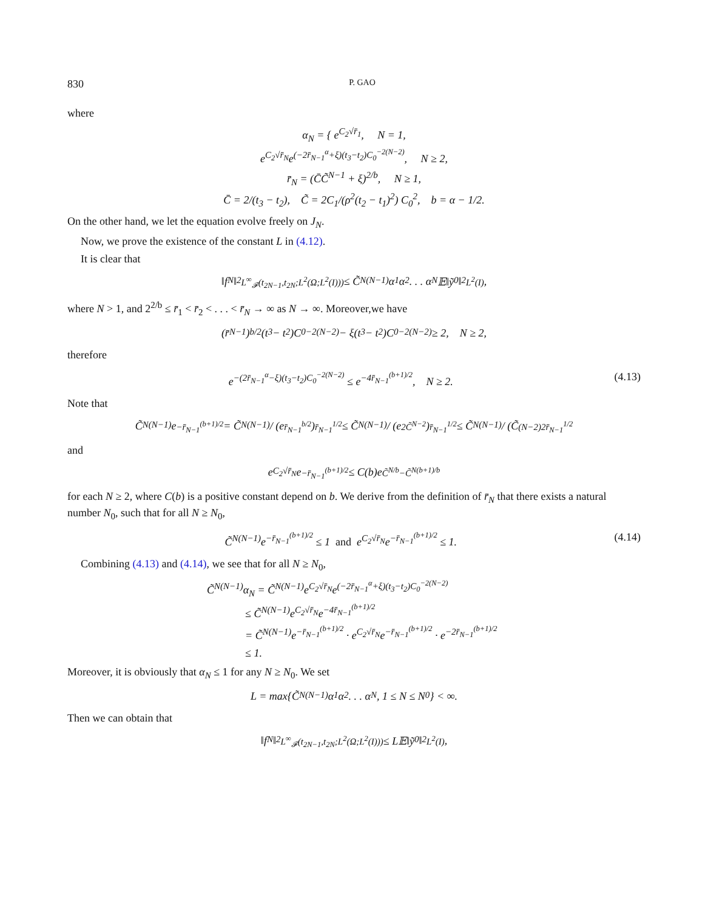830 P. GAO
where
α<sub>N</sub> = { e<sup>C<sub>2</sub>√r̄<sub>1</sub></sup>, N = 1,
e<sup>C<sub>2</sub>√r̄<sub>N</sub></sup>e<sup>(−2r̄<sub>N−1</sub><sup>α</sup>+ξ)(t<sub>3</sub>−t<sub>2</sub>)C<sub>0</sub><sup>−2(N−2)</sup></sup>, N ≥ 2,
r̄<sub>N</sub> = (C̄C̃<sup>N−1</sup> + ξ)<sup>2/b</sup>, N ≥ 1,
C̄ = 2/(t<sub>3</sub> − t<sub>2</sub>), C̃ = 2C<sub>1</sub>/(ρ<sup>2</sup>(t<sub>2</sub> − t<sub>1</sub>)<sup>2</sup>) C<sub>0</sub><sup>2</sup>, b = α − 1/2.
On the other hand, we let the equation evolve freely on J<sub>N</sub>.
Now, we prove the existence of the constant L in (4.12).
It is clear that
‖f<sub>N</sub>‖<sup>2</sup><sub>L<sup>∞</sup><sub>𝓕</sub>(t<sub>2N−1</sub>,t<sub>2N</sub>;L<sup>2</sup>(Ω;L<sup>2</sup>(I)))</sub> ≤ C̃<sup>N(N−1)</sup>α<sub>1</sub>α<sub>2</sub> . . . α<sub>N</sub>𝔼‖ỹ<sub>0</sub>‖<sup>2</sup><sub>L<sup>2</sup>(I)</sub>,
where N > 1, and 2<sup>2/b</sup> ≤ r̄<sub>1</sub> < r̄<sub>2</sub> < . . . < r̄<sub>N</sub> → ∞ as N → ∞. Moreover,we have
(r̄<sub>N−1</sub>)<sup>b/2</sup>(t<sub>3</sub> − t<sub>2</sub>)C<sub>0</sub><sup>−2(N−2)</sup> − ξ(t<sub>3</sub> − t<sub>2</sub>)C<sub>0</sub><sup>−2(N−2)</sup> ≥ 2, N ≥ 2,
therefore
e<sup>−(2r̄<sub>N−1</sub><sup>α</sup>−ξ)(t<sub>3</sub>−t<sub>2</sub>)C<sub>0</sub><sup>−2(N−2)</sup></sup> ≤ e<sup>−4r̄<sub>N−1</sub><sup>(b+1)/2</sup></sup>, N ≥ 2. (4.13)
Note that
C̃<sup>N(N−1)</sup>e<sup>−r̄<sub>N−1</sub><sup>(b+1)/2</sup></sup> = C̃<sup>N(N−1)</sup> / (e<sup>r̄<sub>N−1</sub><sup>b/2</sup></sup>)<sup>r̄<sub>N−1</sub><sup>1/2</sup></sup> ≤ C̃<sup>N(N−1)</sup> / (e<sup>2C̃<sup>N−2</sup></sup>)<sup>r̄<sub>N−1</sub><sup>1/2</sup></sup> ≤ C̃<sup>N(N−1)</sup> / (C̃<sup>(N−2)2r̄<sub>N−1</sub><sup>1/2</sup></sup>
and
e<sup>C<sub>2</sub>√r̄<sub>N</sub></sup>e<sup>−r̄<sub>N−1</sub><sup>(b+1)/2</sup></sup> ≤ C(b)e<sup>C̃<sup>N/b</sup>−C̃<sup>N(b+1)/b</sup></sup>
for each N ≥ 2, where C(b) is a positive constant depend on b. We derive from the definition of r̄<sub>N</sub> that there exists a natural number N<sub>0</sub>, such that for all N ≥ N<sub>0</sub>,
C̃<sup>N(N−1)</sup>e<sup>−r̄<sub>N−1</sub><sup>(b+1)/2</sup></sup> ≤ 1 and e<sup>C<sub>2</sub>√r̄<sub>N</sub></sup>e<sup>−r̄<sub>N−1</sub><sup>(b+1)/2</sup></sup> ≤ 1. (4.14)
Combining (4.13) and (4.14), we see that for all N ≥ N<sub>0</sub>,
C̃<sup>N(N−1)</sup>α<sub>N</sub> = C̃<sup>N(N−1)</sup>e<sup>C<sub>2</sub>√r̄<sub>N</sub></sup>e<sup>(−2r̄<sub>N−1</sub><sup>α</sup>+ξ)(t<sub>3</sub>−t<sub>2</sub>)C<sub>0</sub><sup>−2(N−2)</sup></sup>
≤ C̃<sup>N(N−1)</sup>e<sup>C<sub>2</sub>√r̄<sub>N</sub></sup>e<sup>−4r̄<sub>N−1</sub><sup>(b+1)/2</sup></sup>
= C̃<sup>N(N−1)</sup>e<sup>−r̄<sub>N−1</sub><sup>(b+1)/2</sup></sup> · e<sup>C<sub>2</sub>√r̄<sub>N</sub></sup>e<sup>−r̄<sub>N−1</sub><sup>(b+1)/2</sup></sup> · e<sup>−2r̄<sub>N−1</sub><sup>(b+1)/2</sup></sup>
≤ 1.
Moreover, it is obviously that α<sub>N</sub> ≤ 1 for any N ≥ N<sub>0</sub>. We set
L = max{C̃<sup>N(N−1)</sup>α<sub>1</sub>α<sub>2</sub> . . . α<sub>N</sub>, 1 ≤ N ≤ N<sub>0</sub>} < ∞.
Then we can obtain that
‖f<sub>N</sub>‖<sup>2</sup><sub>L<sup>∞</sup><sub>𝓕</sub>(t<sub>2N−1</sub>,t<sub>2N</sub>;L<sup>2</sup>(Ω;L<sup>2</sup>(I)))</sub> ≤ L𝔼‖ỹ<sub>0</sub>‖<sup>2</sup><sub>L<sup>2</sup>(I)</sub>,